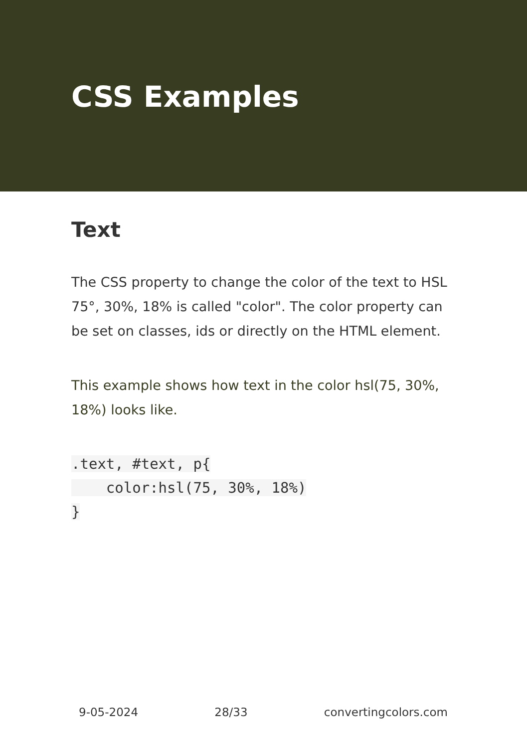CSS Examples
Text
The CSS property to change the color of the text to HSL 75°, 30%, 18% is called "color". The color property can be set on classes, ids or directly on the HTML element.
This example shows how text in the color hsl(75, 30%, 18%) looks like.
.text, #text, p{
    color:hsl(75, 30%, 18%)
}
9-05-2024 28/33 convertingcolors.com